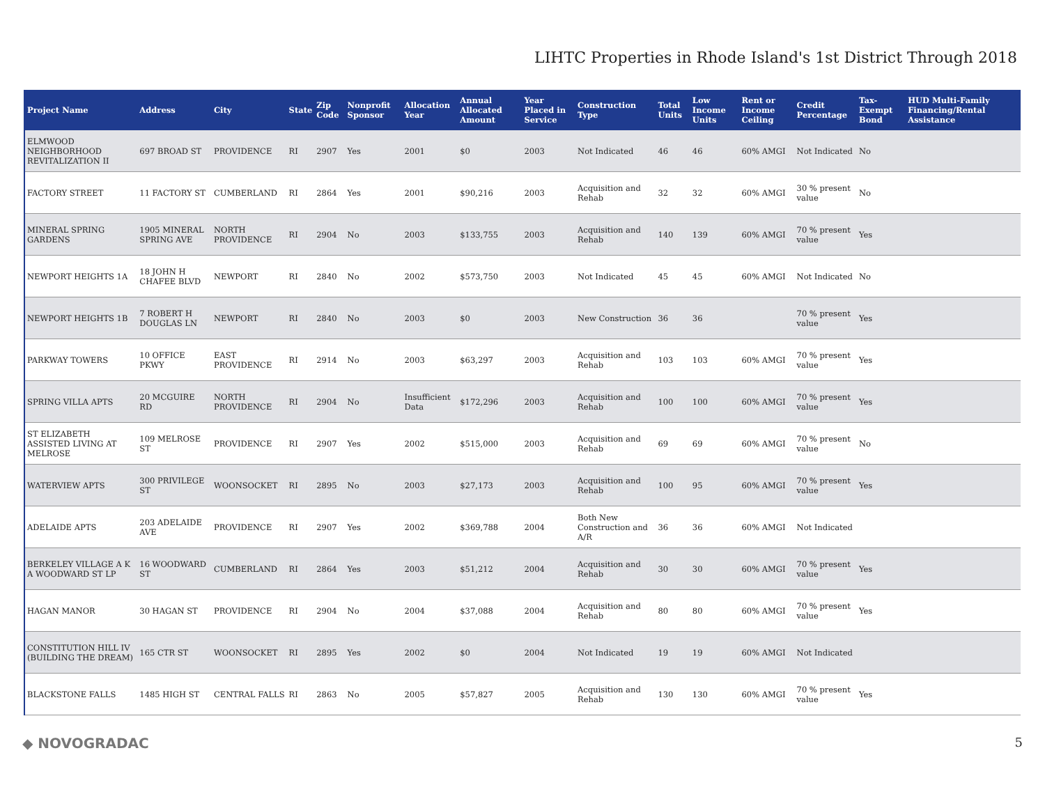LIHTC Properties in Rhode Island's 1st District Through 2018
| Project Name | Address | City | State | Zip Code | Nonprofit Sponsor | Allocation Year | Annual Allocated Amount | Year Placed in Service | Construction Type | Total Units | Low Income Units | Rent or Income Ceiling | Credit Percentage | Tax-Exempt Bond | HUD Multi-Family Financing/Rental Assistance |
| --- | --- | --- | --- | --- | --- | --- | --- | --- | --- | --- | --- | --- | --- | --- | --- |
| ELMWOOD NEIGHBORHOOD REVITALIZATION II | 697 BROAD ST | PROVIDENCE | RI | 2907 | Yes | 2001 | $0 | 2003 | Not Indicated | 46 | 46 | 60% AMGI | Not Indicated | No | |
| FACTORY STREET | 11 FACTORY ST | CUMBERLAND | RI | 2864 | Yes | 2001 | $90,216 | 2003 | Acquisition and Rehab | 32 | 32 | 60% AMGI | 30 % present value | No | |
| MINERAL SPRING GARDENS | 1905 MINERAL SPRING AVE | NORTH PROVIDENCE | RI | 2904 | No | 2003 | $133,755 | 2003 | Acquisition and Rehab | 140 | 139 | 60% AMGI | 70 % present value | Yes | |
| NEWPORT HEIGHTS 1A | 18 JOHN H CHAFEE BLVD | NEWPORT | RI | 2840 | No | 2002 | $573,750 | 2003 | Not Indicated | 45 | 45 | 60% AMGI | Not Indicated | No | |
| NEWPORT HEIGHTS 1B | 7 ROBERT H DOUGLAS LN | NEWPORT | RI | 2840 | No | 2003 | $0 | 2003 | New Construction | 36 | 36 | | 70 % present value | Yes | |
| PARKWAY TOWERS | 10 OFFICE PKWY | EAST PROVIDENCE | RI | 2914 | No | 2003 | $63,297 | 2003 | Acquisition and Rehab | 103 | 103 | 60% AMGI | 70 % present value | Yes | |
| SPRING VILLA APTS | 20 MCGUIRE RD | NORTH PROVIDENCE | RI | 2904 | No | Insufficient Data | $172,296 | 2003 | Acquisition and Rehab | 100 | 100 | 60% AMGI | 70 % present value | Yes | |
| ST ELIZABETH ASSISTED LIVING AT MELROSE | 109 MELROSE ST | PROVIDENCE | RI | 2907 | Yes | 2002 | $515,000 | 2003 | Acquisition and Rehab | 69 | 69 | 60% AMGI | 70 % present value | No | |
| WATERVIEW APTS | 300 PRIVILEGE ST | WOONSOCKET | RI | 2895 | No | 2003 | $27,173 | 2003 | Acquisition and Rehab | 100 | 95 | 60% AMGI | 70 % present value | Yes | |
| ADELAIDE APTS | 203 ADELAIDE AVE | PROVIDENCE | RI | 2907 | Yes | 2002 | $369,788 | 2004 | Both New Construction and A/R | 36 | 36 | 60% AMGI | Not Indicated | | |
| BERKELEY VILLAGE A K A WOODWARD ST LP | 16 WOODWARD ST | CUMBERLAND | RI | 2864 | Yes | 2003 | $51,212 | 2004 | Acquisition and Rehab | 30 | 30 | 60% AMGI | 70 % present value | Yes | |
| HAGAN MANOR | 30 HAGAN ST | PROVIDENCE | RI | 2904 | No | 2004 | $37,088 | 2004 | Acquisition and Rehab | 80 | 80 | 60% AMGI | 70 % present value | Yes | |
| CONSTITUTION HILL IV (BUILDING THE DREAM) | 165 CTR ST | WOONSOCKET | RI | 2895 | Yes | 2002 | $0 | 2004 | Not Indicated | 19 | 19 | 60% AMGI | Not Indicated | | |
| BLACKSTONE FALLS | 1485 HIGH ST | CENTRAL FALLS | RI | 2863 | No | 2005 | $57,827 | 2005 | Acquisition and Rehab | 130 | 130 | 60% AMGI | 70 % present value | Yes | |
◆ NOVOGRADAC 5